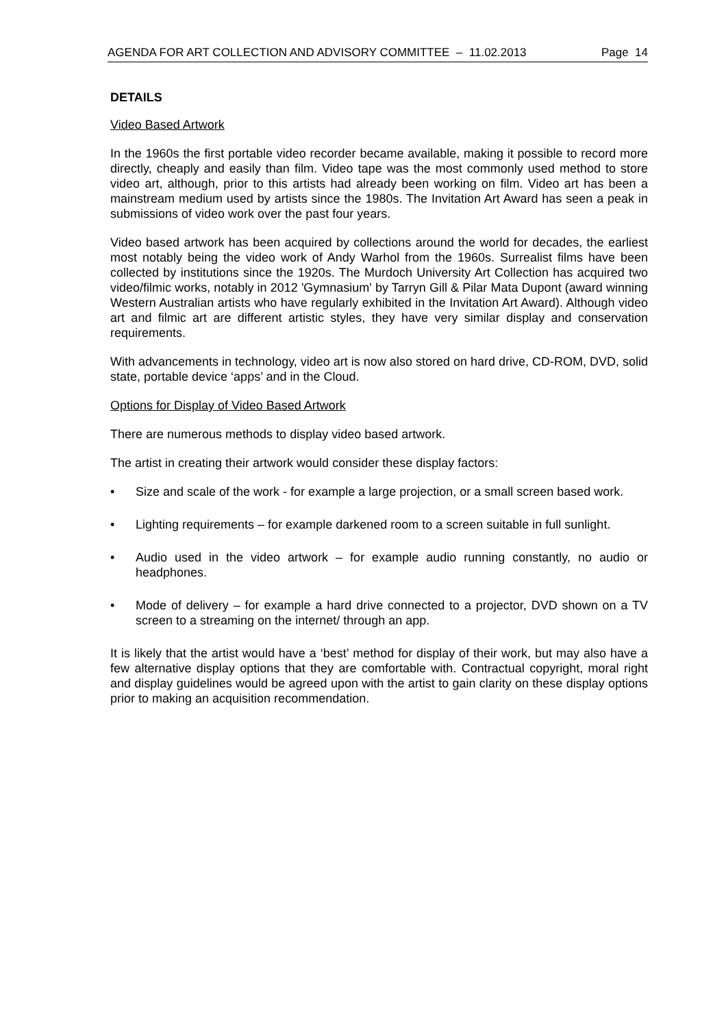AGENDA FOR ART COLLECTION AND ADVISORY COMMITTEE – 11.02.2013 Page 14
DETAILS
Video Based Artwork
In the 1960s the first portable video recorder became available, making it possible to record more directly, cheaply and easily than film. Video tape was the most commonly used method to store video art, although, prior to this artists had already been working on film. Video art has been a mainstream medium used by artists since the 1980s. The Invitation Art Award has seen a peak in submissions of video work over the past four years.
Video based artwork has been acquired by collections around the world for decades, the earliest most notably being the video work of Andy Warhol from the 1960s. Surrealist films have been collected by institutions since the 1920s. The Murdoch University Art Collection has acquired two video/filmic works, notably in 2012 'Gymnasium' by Tarryn Gill & Pilar Mata Dupont (award winning Western Australian artists who have regularly exhibited in the Invitation Art Award). Although video art and filmic art are different artistic styles, they have very similar display and conservation requirements.
With advancements in technology, video art is now also stored on hard drive, CD-ROM, DVD, solid state, portable device ‘apps’ and in the Cloud.
Options for Display of Video Based Artwork
There are numerous methods to display video based artwork.
The artist in creating their artwork would consider these display factors:
• Size and scale of the work - for example a large projection, or a small screen based work.
• Lighting requirements – for example darkened room to a screen suitable in full sunlight.
• Audio used in the video artwork – for example audio running constantly, no audio or headphones.
• Mode of delivery – for example a hard drive connected to a projector, DVD shown on a TV screen to a streaming on the internet/ through an app.
It is likely that the artist would have a ‘best’ method for display of their work, but may also have a few alternative display options that they are comfortable with. Contractual copyright, moral right and display guidelines would be agreed upon with the artist to gain clarity on these display options prior to making an acquisition recommendation.